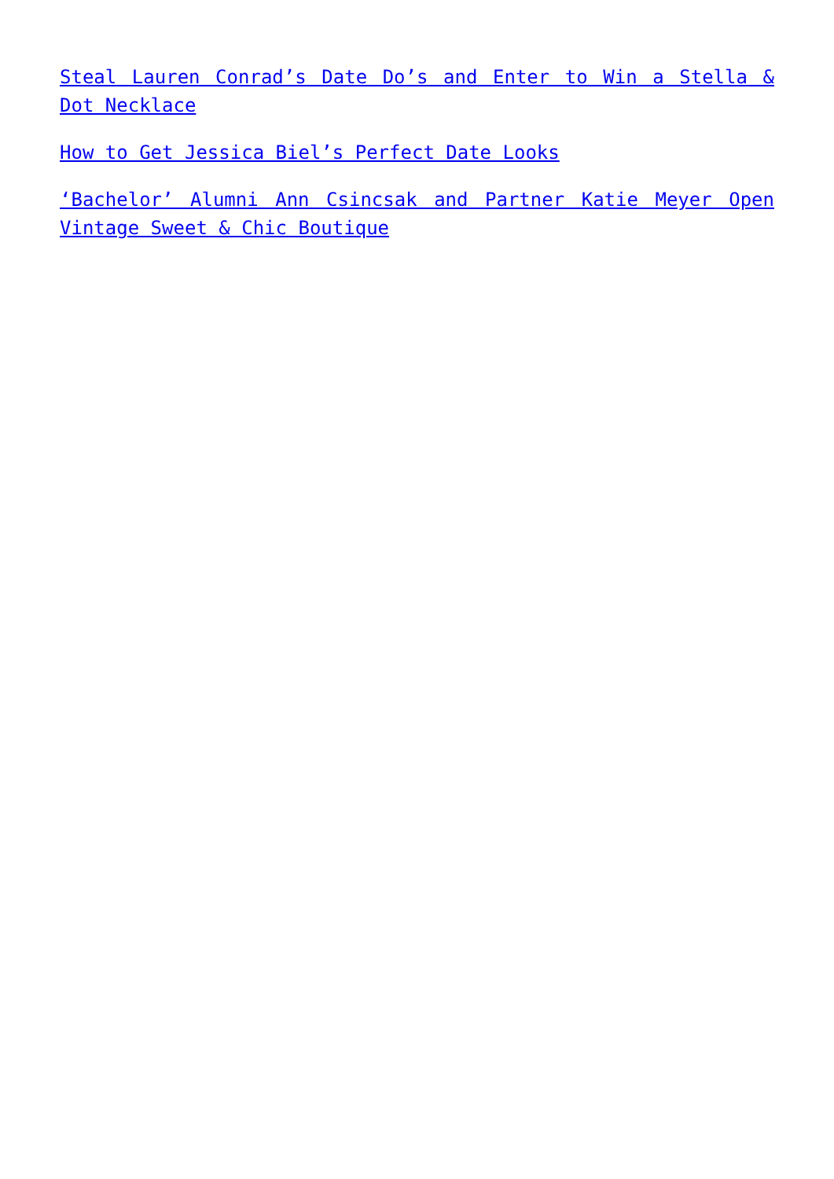Steal Lauren Conrad’s Date Do’s and Enter to Win a Stella & Dot Necklace
How to Get Jessica Biel’s Perfect Date Looks
‘Bachelor’ Alumni Ann Csincsak and Partner Katie Meyer Open Vintage Sweet & Chic Boutique